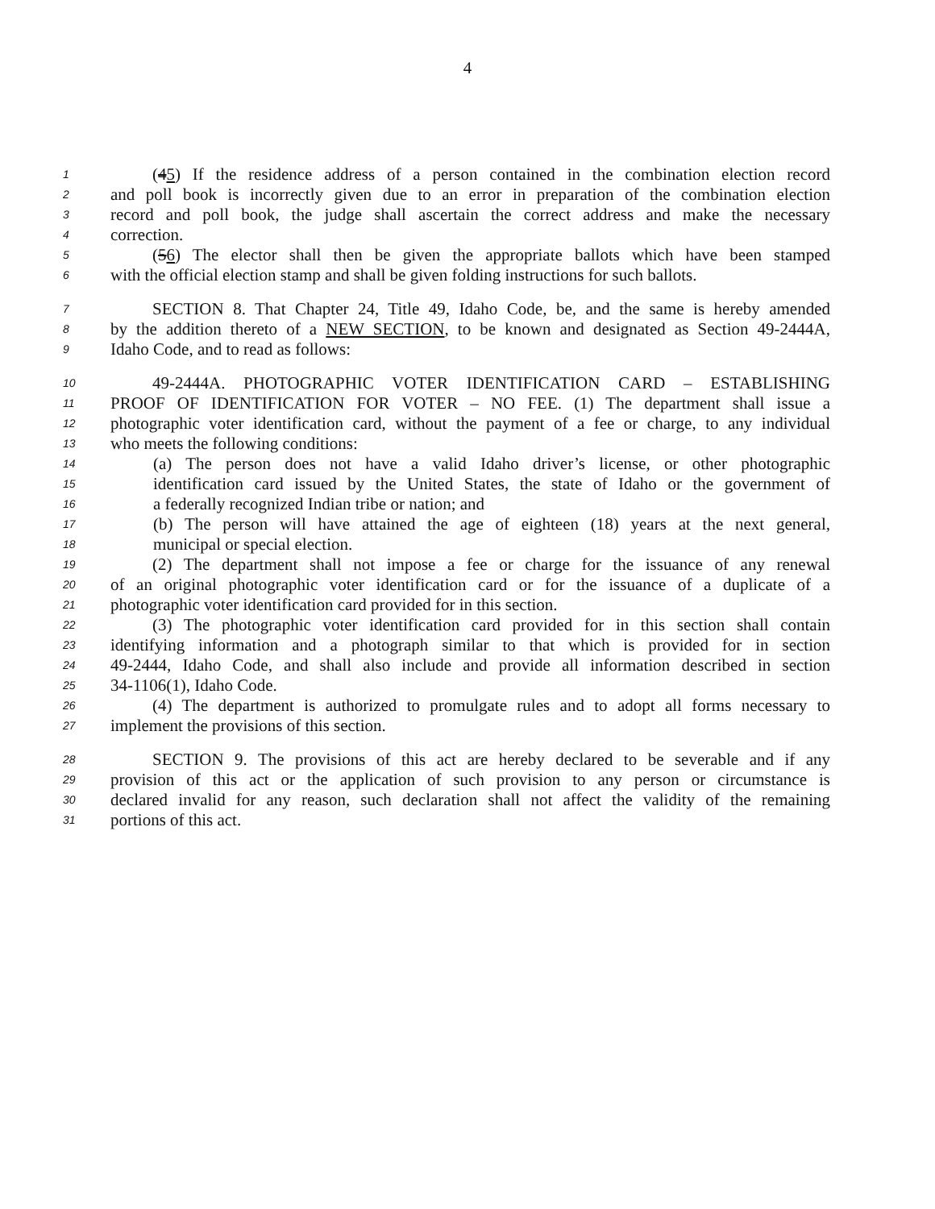4
1 (45) If the residence address of a person contained in the combination election record
2 and poll book is incorrectly given due to an error in preparation of the combination election
3 record and poll book, the judge shall ascertain the correct address and make the necessary
4 correction.
5 (56) The elector shall then be given the appropriate ballots which have been stamped
6 with the official election stamp and shall be given folding instructions for such ballots.
7 SECTION 8. That Chapter 24, Title 49, Idaho Code, be, and the same is hereby amended
8 by the addition thereto of a NEW SECTION, to be known and designated as Section 49-2444A,
9 Idaho Code, and to read as follows:
10 49-2444A. PHOTOGRAPHIC VOTER IDENTIFICATION CARD – ESTABLISHING
11 PROOF OF IDENTIFICATION FOR VOTER – NO FEE. (1) The department shall issue a
12 photographic voter identification card, without the payment of a fee or charge, to any individual
13 who meets the following conditions:
14 (a) The person does not have a valid Idaho driver’s license, or other photographic
15 identification card issued by the United States, the state of Idaho or the government of
16 a federally recognized Indian tribe or nation; and
17 (b) The person will have attained the age of eighteen (18) years at the next general,
18 municipal or special election.
19 (2) The department shall not impose a fee or charge for the issuance of any renewal
20 of an original photographic voter identification card or for the issuance of a duplicate of a
21 photographic voter identification card provided for in this section.
22 (3) The photographic voter identification card provided for in this section shall contain
23 identifying information and a photograph similar to that which is provided for in section
24 49-2444, Idaho Code, and shall also include and provide all information described in section
25 34-1106(1), Idaho Code.
26 (4) The department is authorized to promulgate rules and to adopt all forms necessary to
27 implement the provisions of this section.
28 SECTION 9. The provisions of this act are hereby declared to be severable and if any
29 provision of this act or the application of such provision to any person or circumstance is
30 declared invalid for any reason, such declaration shall not affect the validity of the remaining
31 portions of this act.